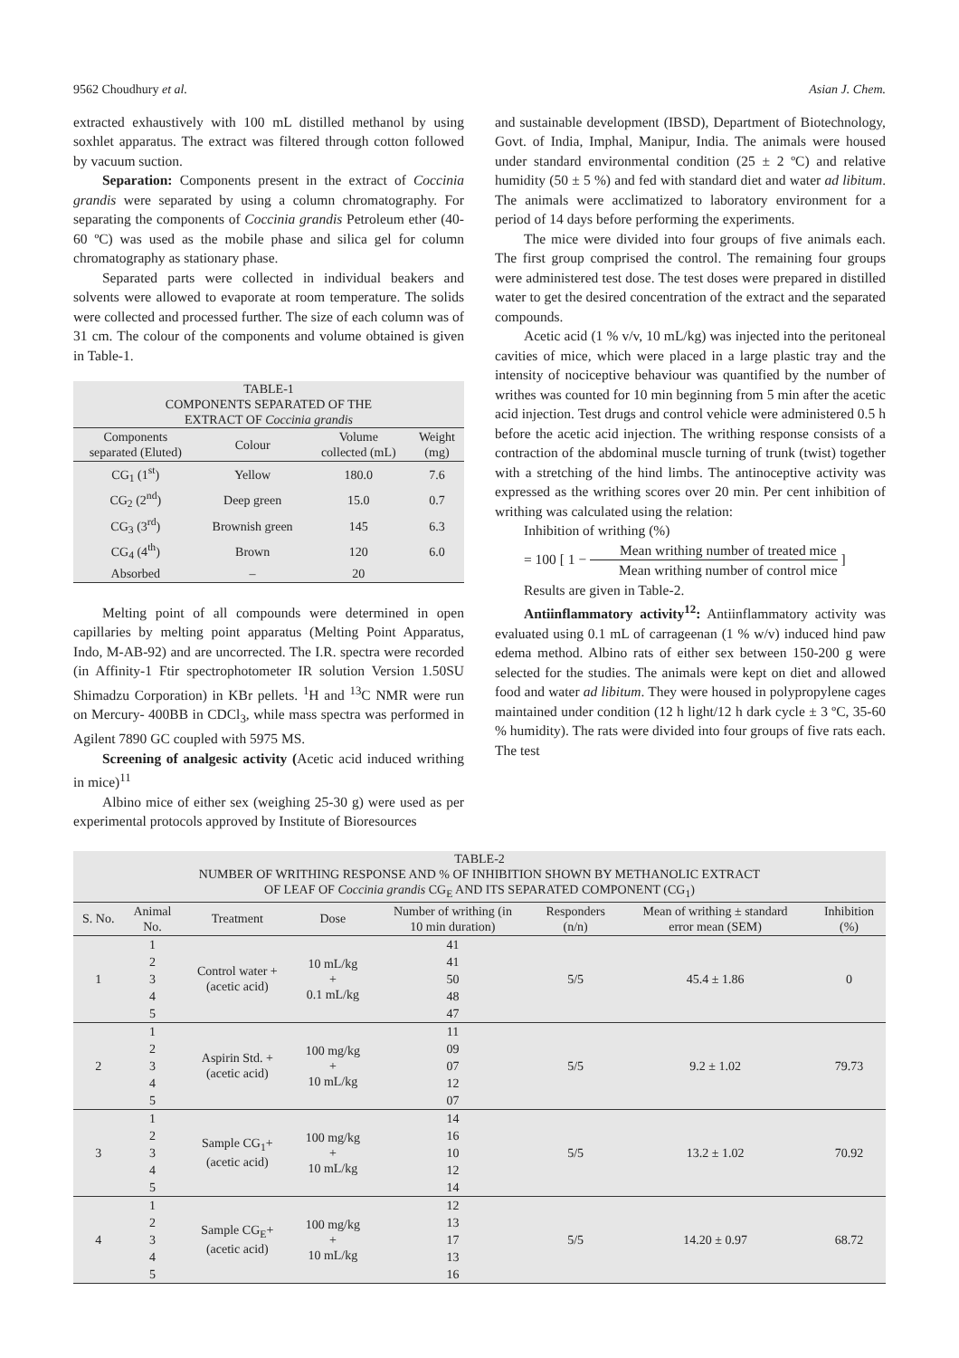9562 Choudhury et al. Asian J. Chem.
extracted exhaustively with 100 mL distilled methanol by using soxhlet apparatus. The extract was filtered through cotton followed by vacuum suction.
Separation: Components present in the extract of Coccinia grandis were separated by using a column chromatography. For separating the components of Coccinia grandis Petroleum ether (40-60 ºC) was used as the mobile phase and silica gel for column chromatography as stationary phase.
Separated parts were collected in individual beakers and solvents were allowed to evaporate at room temperature. The solids were collected and processed further. The size of each column was of 31 cm. The colour of the components and volume obtained is given in Table-1.
| TABLE-1 COMPONENTS SEPARATED OF THE EXTRACT OF Coccinia grandis | | | |
| Components separated (Eluted) | Colour | Volume collected (mL) | Weight (mg) |
| CG<sub>1</sub> (1<sup>st</sup>) | Yellow | 180.0 | 7.6 |
| CG<sub>2</sub> (2<sup>nd</sup>) | Deep green | 15.0 | 0.7 |
| CG<sub>3</sub> (3<sup>rd</sup>) | Brownish green | 145 | 6.3 |
| CG<sub>4</sub> (4<sup>th</sup>) | Brown | 120 | 6.0 |
| Absorbed | – | 20 | |
Melting point of all compounds were determined in open capillaries by melting point apparatus (Melting Point Apparatus, Indo, M-AB-92) and are uncorrected. The I.R. spectra were recorded (in Affinity-1 Ftir spectrophotometer IR solution Version 1.50SU Shimadzu Corporation) in KBr pellets. <sup>1</sup>H and <sup>13</sup>C NMR were run on Mercury- 400BB in CDCl<sub>3</sub>, while mass spectra was performed in Agilent 7890 GC coupled with 5975 MS.
Screening of analgesic activity (Acetic acid induced writhing in mice)<sup>11</sup>
Albino mice of either sex (weighing 25-30 g) were used as per experimental protocols approved by Institute of Bioresources
and sustainable development (IBSD), Department of Biotechnology, Govt. of India, Imphal, Manipur, India. The animals were housed under standard environmental condition (25 ± 2 ºC) and relative humidity (50 ± 5 %) and fed with standard diet and water ad libitum. The animals were acclimatized to laboratory environment for a period of 14 days before performing the experiments.
The mice were divided into four groups of five animals each. The first group comprised the control. The remaining four groups were administered test dose. The test doses were prepared in distilled water to get the desired concentration of the extract and the separated compounds.
Acetic acid (1 % v/v, 10 mL/kg) was injected into the peritoneal cavities of mice, which were placed in a large plastic tray and the intensity of nociceptive behaviour was quantified by the number of writhes was counted for 10 min beginning from 5 min after the acetic acid injection. Test drugs and control vehicle were administered 0.5 h before the acetic acid injection. The writhing response consists of a contraction of the abdominal muscle turning of trunk (twist) together with a stretching of the hind limbs. The antinoceptive activity was expressed as the writhing scores over 20 min. Per cent inhibition of writhing was calculated using the relation:
Inhibition of writhing (%)
= 100 [ 1 − Mean writhing number of treated mice Mean writhing number of control mice ]
Results are given in Table-2.
Antiinflammatory activity<sup>12</sup>: Antiinflammatory activity was evaluated using 0.1 mL of carrageenan (1 % w/v) induced hind paw edema method. Albino rats of either sex between 150-200 g were selected for the studies. The animals were kept on diet and allowed food and water ad libitum. They were housed in polypropylene cages maintained under condition (12 h light/12 h dark cycle ± 3 ºC, 35-60 % humidity). The rats were divided into four groups of five rats each. The test
| TABLE-2 NUMBER OF WRITHING RESPONSE AND % OF INHIBITION SHOWN BY METHANOLIC EXTRACT OF LEAF OF Coccinia grandis CG<sub>E</sub> AND ITS SEPARATED COMPONENT (CG<sub>1</sub>) | | | | | | | |
| S. No. | Animal No. | Treatment | Dose | Number of writhing (in 10 min duration) | Responders (n/n) | Mean of writhing ± standard error mean (SEM) | Inhibition (%) |
| 1 | 1 | Control water + (acetic acid) | 10 mL/kg + 0.1 mL/kg | 41 | 5/5 | 45.4 ± 1.86 | 0 |
| | 2 | | | 41 | | | |
| | 3 | | | 50 | | | |
| | 4 | | | 48 | | | |
| | 5 | | | 47 | | | |
| 2 | 1 | Aspirin Std. + (acetic acid) | 100 mg/kg + 10 mL/kg | 11 | 5/5 | 9.2 ± 1.02 | 79.73 |
| | 2 | | | 09 | | | |
| | 3 | | | 07 | | | |
| | 4 | | | 12 | | | |
| | 5 | | | 07 | | | |
| 3 | 1 | Sample CG<sub>1</sub>+ (acetic acid) | 100 mg/kg + 10 mL/kg | 14 | 5/5 | 13.2 ± 1.02 | 70.92 |
| | 2 | | | 16 | | | |
| | 3 | | | 10 | | | |
| | 4 | | | 12 | | | |
| | 5 | | | 14 | | | |
| 4 | 1 | Sample CG<sub>E</sub>+ (acetic acid) | 100 mg/kg + 10 mL/kg | 12 | 5/5 | 14.20 ± 0.97 | 68.72 |
| | 2 | | | 13 | | | |
| | 3 | | | 17 | | | |
| | 4 | | | 13 | | | |
| | 5 | | | 16 | | | |